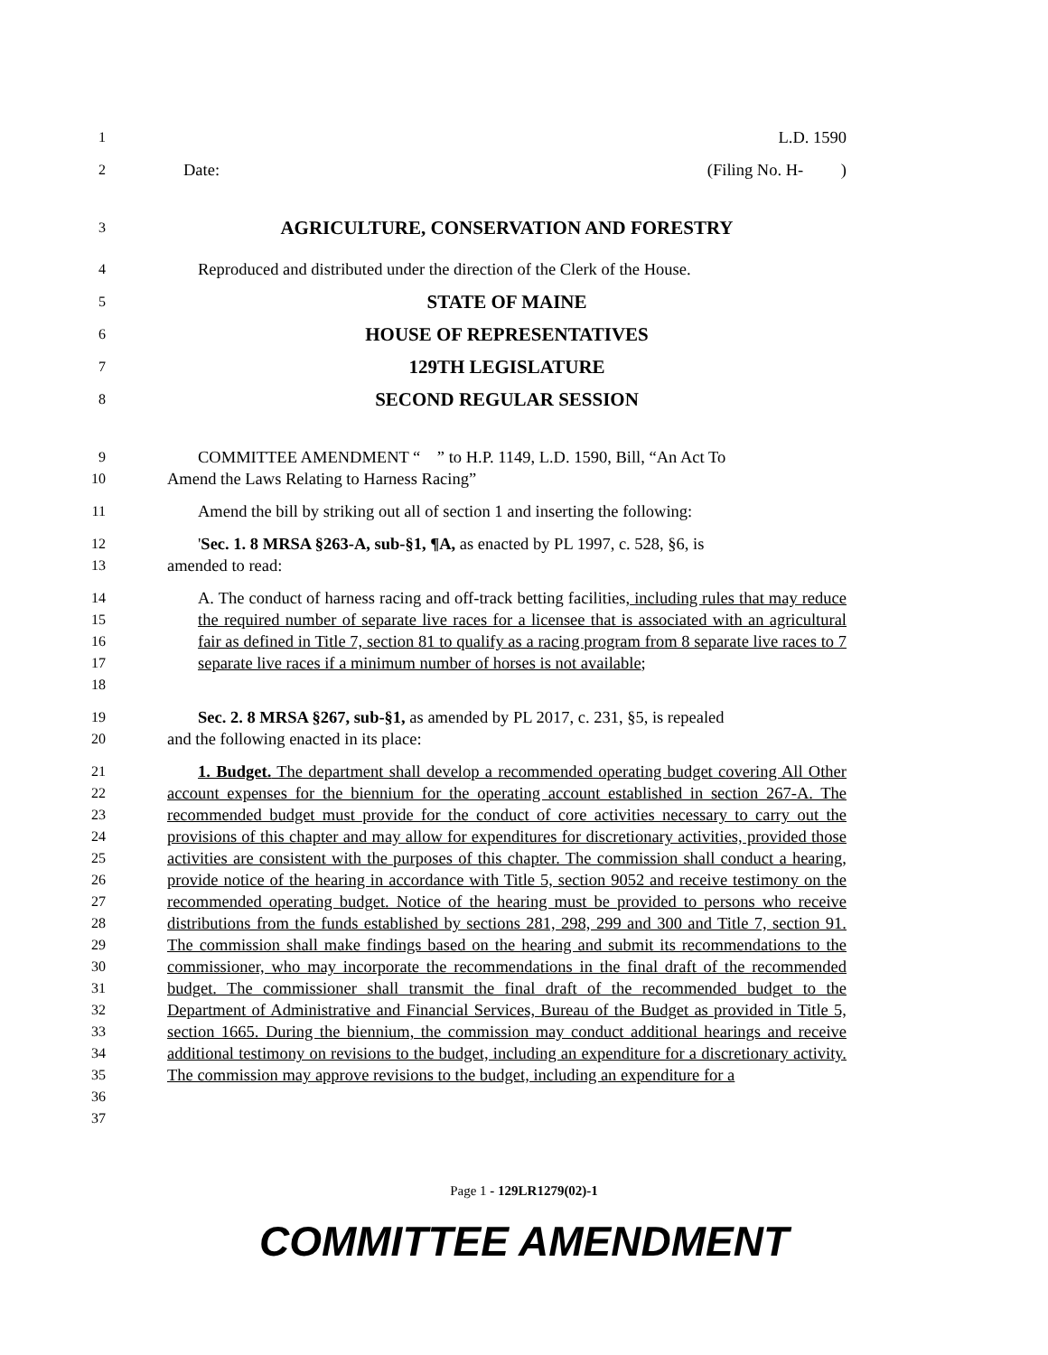1
L.D. 1590
2
Date: (Filing No. H- )
3
AGRICULTURE, CONSERVATION AND FORESTRY
4
Reproduced and distributed under the direction of the Clerk of the House.
5
STATE OF MAINE
6
HOUSE OF REPRESENTATIVES
7
129TH LEGISLATURE
8
SECOND REGULAR SESSION
9
10
COMMITTEE AMENDMENT “ ” to H.P. 1149, L.D. 1590, Bill, “An Act To
Amend the Laws Relating to Harness Racing”
11
Amend the bill by striking out all of section 1 and inserting the following:
12
13
'Sec. 1. 8 MRSA §263-A, sub-§1, ¶A, as enacted by PL 1997, c. 528, §6, is
amended to read:
14
15
16
17
18
A. The conduct of harness racing and off-track betting facilities, including rules that may reduce the required number of separate live races for a licensee that is associated with an agricultural fair as defined in Title 7, section 81 to qualify as a racing program from 8 separate live races to 7 separate live races if a minimum number of horses is not available;
19
20
Sec. 2. 8 MRSA §267, sub-§1, as amended by PL 2017, c. 231, §5, is repealed
and the following enacted in its place:
21
22
23
24
25
26
27
28
29
30
31
32
33
34
35
36
37
1. Budget. The department shall develop a recommended operating budget covering All Other account expenses for the biennium for the operating account established in section 267-A. The recommended budget must provide for the conduct of core activities necessary to carry out the provisions of this chapter and may allow for expenditures for discretionary activities, provided those activities are consistent with the purposes of this chapter. The commission shall conduct a hearing, provide notice of the hearing in accordance with Title 5, section 9052 and receive testimony on the recommended operating budget. Notice of the hearing must be provided to persons who receive distributions from the funds established by sections 281, 298, 299 and 300 and Title 7, section 91. The commission shall make findings based on the hearing and submit its recommendations to the commissioner, who may incorporate the recommendations in the final draft of the recommended budget. The commissioner shall transmit the final draft of the recommended budget to the Department of Administrative and Financial Services, Bureau of the Budget as provided in Title 5, section 1665. During the biennium, the commission may conduct additional hearings and receive additional testimony on revisions to the budget, including an expenditure for a discretionary activity. The commission may approve revisions to the budget, including an expenditure for a
Page 1 - 129LR1279(02)-1
COMMITTEE AMENDMENT